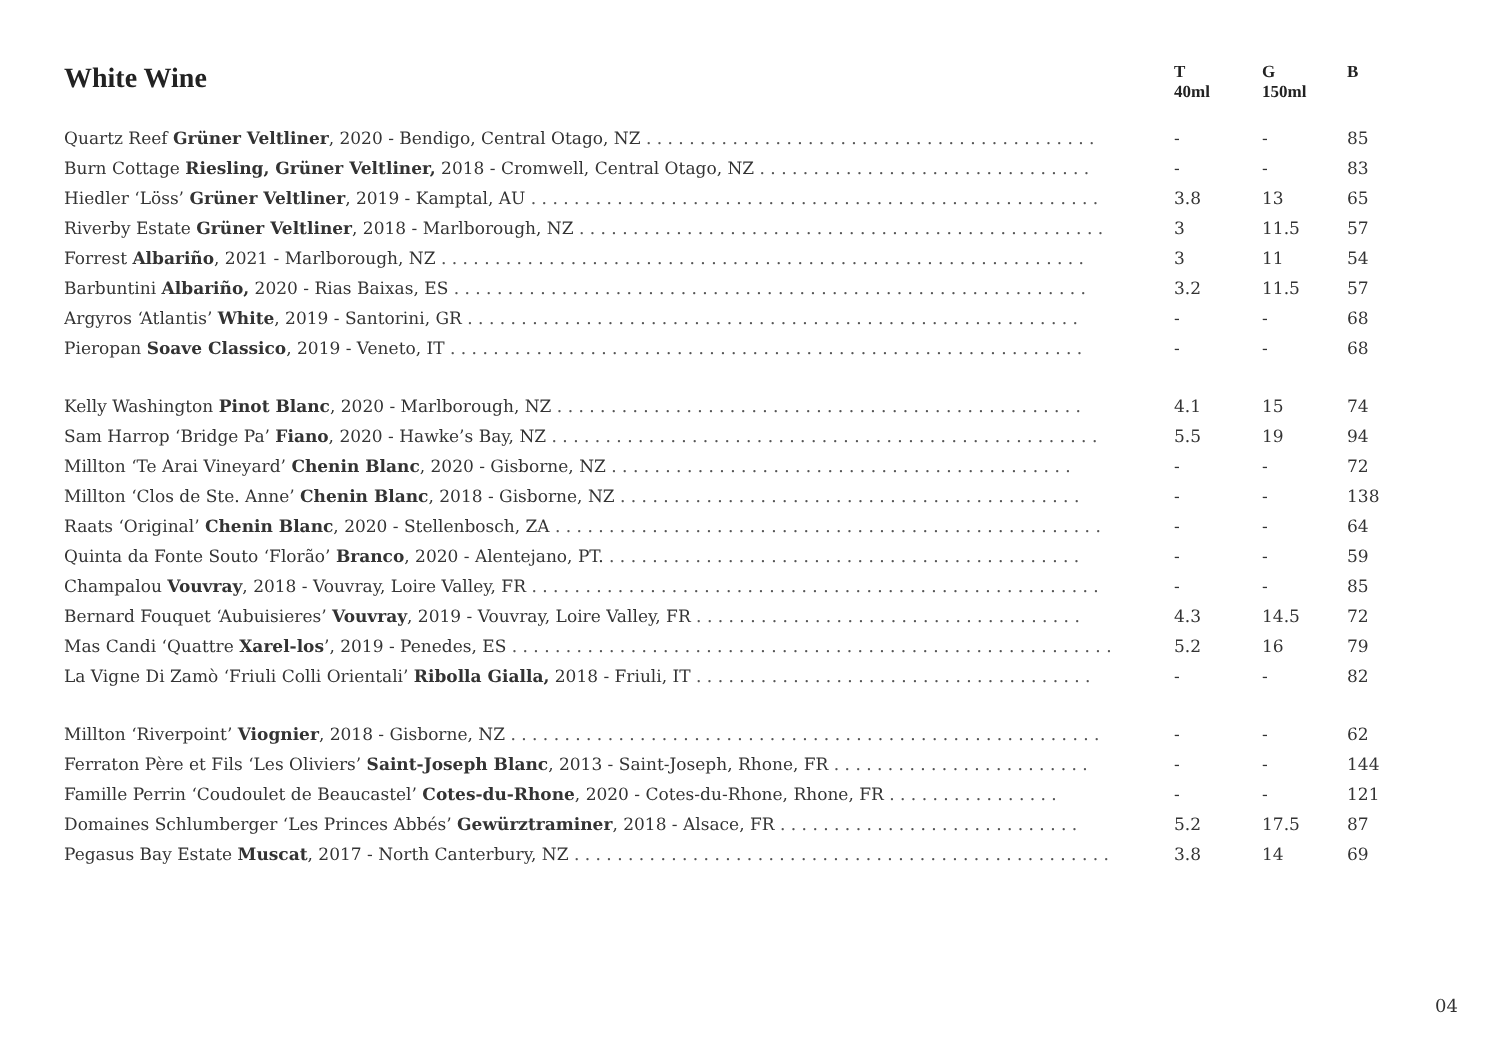| White Wine | T 40ml | G 150ml | B |
| --- | --- | --- | --- |
| Quartz Reef Grüner Veltliner , 2020 - Bendigo, Central Otago, NZ . . . . . . . . . . . . . . . . . . . . . . . . . . . . . . . . . . . . . . . . . . | - | - | 85 |
| Burn Cottage Riesling, Grüner Veltliner, 2018 - Cromwell, Central Otago, NZ . . . . . . . . . . . . . . . . . . . . . . . . . . . . . . . | - | - | 83 |
| Hiedler ‘Löss’ Grüner Veltliner , 2019 - Kamptal, AU . . . . . . . . . . . . . . . . . . . . . . . . . . . . . . . . . . . . . . . . . . . . . . . . . . . . . | 3.8 | 13 | 65 |
| Riverby Estate Grüner Veltliner , 2018 - Marlborough, NZ . . . . . . . . . . . . . . . . . . . . . . . . . . . . . . . . . . . . . . . . . . . . . . . . . | 3 | 11.5 | 57 |
| Forrest Albariño , 2021 - Marlborough, NZ . . . . . . . . . . . . . . . . . . . . . . . . . . . . . . . . . . . . . . . . . . . . . . . . . . . . . . . . . . . . | 3 | 11 | 54 |
| Barbuntini Albariño, 2020 - Rias Baixas, ES . . . . . . . . . . . . . . . . . . . . . . . . . . . . . . . . . . . . . . . . . . . . . . . . . . . . . . . . . . . | 3.2 | 11.5 | 57 |
| Argyros ‘Atlantis’ White , 2019 - Santorini, GR . . . . . . . . . . . . . . . . . . . . . . . . . . . . . . . . . . . . . . . . . . . . . . . . . . . . . . . . . | - | - | 68 |
| Pieropan Soave Classico , 2019 - Veneto, IT . . . . . . . . . . . . . . . . . . . . . . . . . . . . . . . . . . . . . . . . . . . . . . . . . . . . . . . . . . . | - | - | 68 |
| Kelly Washington Pinot Blanc , 2020 - Marlborough, NZ . . . . . . . . . . . . . . . . . . . . . . . . . . . . . . . . . . . . . . . . . . . . . . . . . | 4.1 | 15 | 74 |
| Sam Harrop ‘Bridge Pa’ Fiano , 2020 - Hawke’s Bay, NZ . . . . . . . . . . . . . . . . . . . . . . . . . . . . . . . . . . . . . . . . . . . . . . . . . . . | 5.5 | 19 | 94 |
| Millton ‘Te Arai Vineyard’ Chenin Blanc , 2020 - Gisborne, NZ . . . . . . . . . . . . . . . . . . . . . . . . . . . . . . . . . . . . . . . . . . . | - | - | 72 |
| Millton ‘Clos de Ste. Anne’ Chenin Blanc , 2018 - Gisborne, NZ . . . . . . . . . . . . . . . . . . . . . . . . . . . . . . . . . . . . . . . . . . . | - | - | 138 |
| Raats ‘Original’ Chenin Blanc , 2020 - Stellenbosch, ZA . . . . . . . . . . . . . . . . . . . . . . . . . . . . . . . . . . . . . . . . . . . . . . . . . . . | - | - | 64 |
| Quinta da Fonte Souto ‘Florão’ Branco , 2020 - Alentejano, PT. . . . . . . . . . . . . . . . . . . . . . . . . . . . . . . . . . . . . . . . . . . . . | - | - | 59 |
| Champalou Vouvray , 2018 - Vouvray, Loire Valley, FR . . . . . . . . . . . . . . . . . . . . . . . . . . . . . . . . . . . . . . . . . . . . . . . . . . . . . | - | - | 85 |
| Bernard Fouquet ‘Aubuisieres’ Vouvray , 2019 - Vouvray, Loire Valley, FR . . . . . . . . . . . . . . . . . . . . . . . . . . . . . . . . . . . . | 4.3 | 14.5 | 72 |
| Mas Candi ‘Quattre Xarel-los ’, 2019 - Penedes, ES . . . . . . . . . . . . . . . . . . . . . . . . . . . . . . . . . . . . . . . . . . . . . . . . . . . . . . . . | 5.2 | 16 | 79 |
| La Vigne Di Zamò ‘Friuli Colli Orientali’ Ribolla Gialla, 2018 - Friuli, IT . . . . . . . . . . . . . . . . . . . . . . . . . . . . . . . . . . . . . | - | - | 82 |
| Millton ‘Riverpoint’ Viognier , 2018 - Gisborne, NZ . . . . . . . . . . . . . . . . . . . . . . . . . . . . . . . . . . . . . . . . . . . . . . . . . . . . . . . | - | - | 62 |
| Ferraton Père et Fils ‘Les Oliviers’ Saint-Joseph Blanc , 2013 - Saint-Joseph, Rhone, FR . . . . . . . . . . . . . . . . . . . . . . . . | - | - | 144 |
| Famille Perrin ‘Coudoulet de Beaucastel’ Cotes-du-Rhone , 2020 - Cotes-du-Rhone, Rhone, FR . . . . . . . . . . . . . . . . | - | - | 121 |
| Domaines Schlumberger ‘Les Princes Abbés’ Gewürztraminer , 2018 - Alsace, FR . . . . . . . . . . . . . . . . . . . . . . . . . . . . | 5.2 | 17.5 | 87 |
| Pegasus Bay Estate Muscat , 2017 - North Canterbury, NZ . . . . . . . . . . . . . . . . . . . . . . . . . . . . . . . . . . . . . . . . . . . . . . . . . . | 3.8 | 14 | 69 |
04